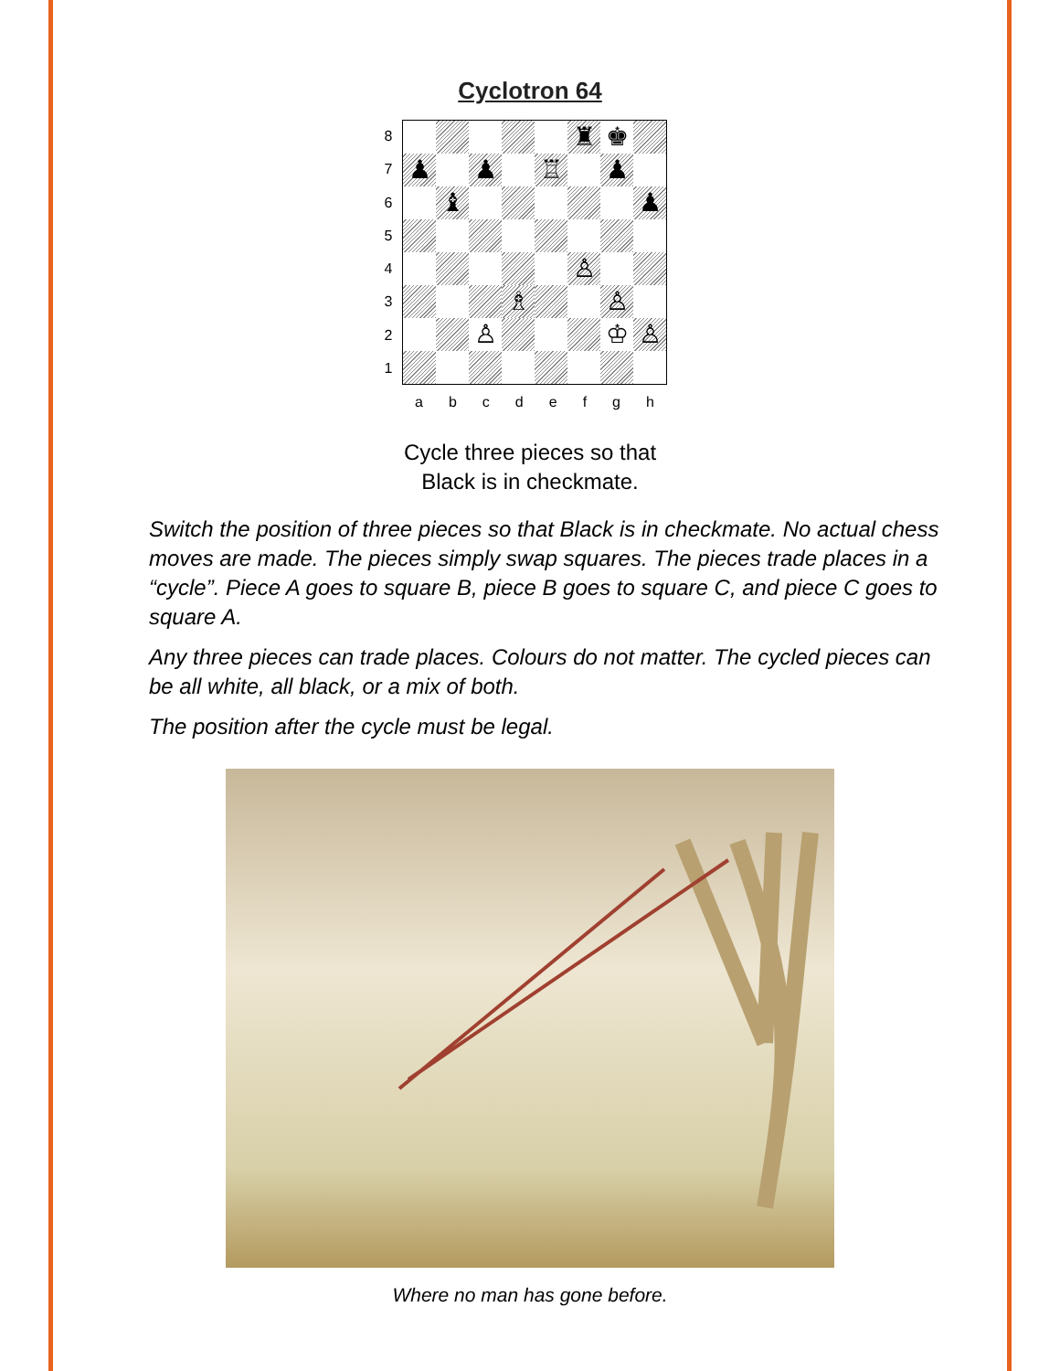Cyclotron 64
87654321
♜
♚
♟
♟
♖
♟
♝
♟
♙
♗
♙
♙
♔
♙
abcdefgh
Cycle three pieces so that
Black is in checkmate.
Switch the position of three pieces so that Black is in checkmate. No actual chess moves are made. The pieces simply swap squares. The pieces trade places in a “cycle”. Piece A goes to square B, piece B goes to square C, and piece C goes to square A.
Any three pieces can trade places. Colours do not matter. The cycled pieces can be all white, all black, or a mix of both.
The position after the cycle must be legal.
Where no man has gone before.